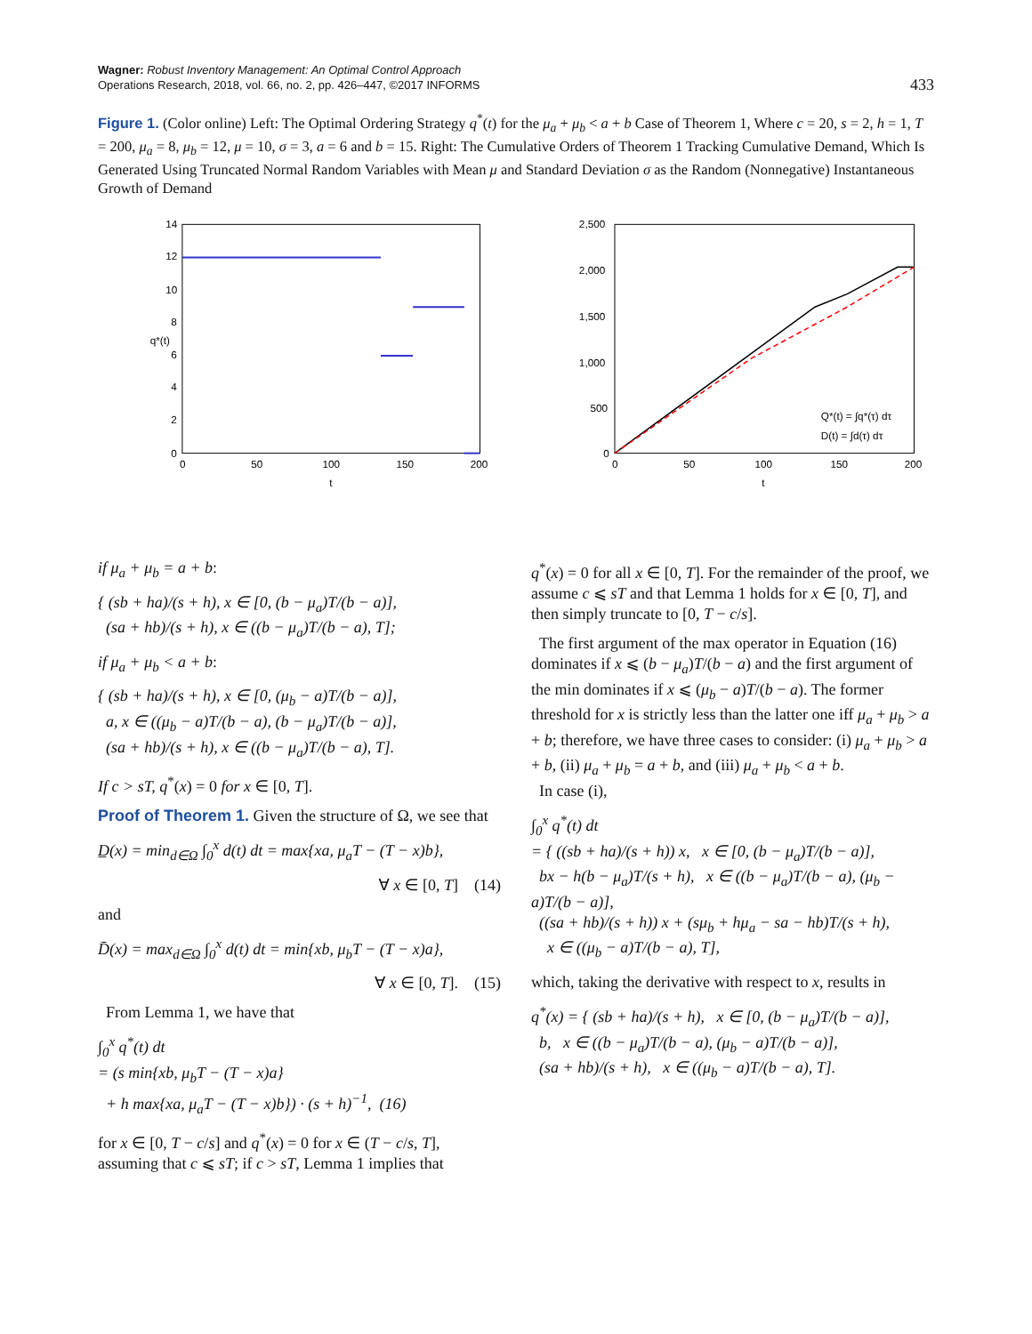Wagner: Robust Inventory Management: An Optimal Control Approach
Operations Research, 2018, vol. 66, no. 2, pp. 426–447, ©2017 INFORMS
433
Figure 1. (Color online) Left: The Optimal Ordering Strategy q<sup>*</sup>(t) for the μ<sub>a</sub> + μ<sub>b</sub> < a + b Case of Theorem 1, Where c = 20, s = 2, h = 1, T = 200, μ<sub>a</sub> = 8, μ<sub>b</sub> = 12, μ = 10, σ = 3, a = 6 and b = 15. Right: The Cumulative Orders of Theorem 1 Tracking Cumulative Demand, Which Is Generated Using Truncated Normal Random Variables with Mean μ and Standard Deviation σ as the Random (Nonnegative) Instantaneous Growth of Demand
14
12
10
8
6
4
2
0
0
50
100
150
200
t
q*(t)
2,500
2,000
1,500
1,000
500
0
0
50
100
150
200
t
Q*(t) = ∫q*(τ) dτ
D(t) = ∫d(τ) dτ
if μ<sub>a</sub> + μ<sub>b</sub> = a + b:
{ (sb + ha)/(s + h), x ∈ [0, (b − μ<sub>a</sub>)T/(b − a)],
(sa + hb)/(s + h), x ∈ ((b − μ<sub>a</sub>)T/(b − a), T];
if μ<sub>a</sub> + μ<sub>b</sub> < a + b:
{ (sb + ha)/(s + h), x ∈ [0, (μ<sub>b</sub> − a)T/(b − a)],
a, x ∈ ((μ<sub>b</sub> − a)T/(b − a), (b − μ<sub>a</sub>)T/(b − a)],
(sa + hb)/(s + h), x ∈ ((b − μ<sub>a</sub>)T/(b − a), T].
If c > sT, q<sup>*</sup>(x) = 0 for x ∈ [0, T].
Proof of Theorem 1. Given the structure of Ω, we see that
D̲(x) = min<sub>d∈Ω</sub> ∫<sub>0</sub><sup>x</sup> d(t) dt = max{xa, μ<sub>a</sub>T − (T − x)b},
∀ x ∈ [0, T] (14)
and
D̄(x) = max<sub>d∈Ω</sub> ∫<sub>0</sub><sup>x</sup> d(t) dt = min{xb, μ<sub>b</sub>T − (T − x)a},
∀ x ∈ [0, T]. (15)
From Lemma 1, we have that
∫<sub>0</sub><sup>x</sup> q<sup>*</sup>(t) dt
= (s min{xb, μ<sub>b</sub>T − (T − x)a}
+ h max{xa, μ<sub>a</sub>T − (T − x)b}) · (s + h)<sup>−1</sup>, (16)
for x ∈ [0, T − c/s] and q<sup>*</sup>(x) = 0 for x ∈ (T − c/s, T], assuming that c ⩽ sT; if c > sT, Lemma 1 implies that
q<sup>*</sup>(x) = 0 for all x ∈ [0, T]. For the remainder of the proof, we assume c ⩽ sT and that Lemma 1 holds for x ∈ [0, T], and then simply truncate to [0, T − c/s].
The first argument of the max operator in Equation (16) dominates if x ⩽ (b − μ<sub>a</sub>)T/(b − a) and the first argument of the min dominates if x ⩽ (μ<sub>b</sub> − a)T/(b − a). The former threshold for x is strictly less than the latter one iff μ<sub>a</sub> + μ<sub>b</sub> > a + b; therefore, we have three cases to consider: (i) μ<sub>a</sub> + μ<sub>b</sub> > a + b, (ii) μ<sub>a</sub> + μ<sub>b</sub> = a + b, and (iii) μ<sub>a</sub> + μ<sub>b</sub> < a + b.
In case (i),
∫<sub>0</sub><sup>x</sup> q<sup>*</sup>(t) dt
= { ((sb + ha)/(s + h)) x, x ∈ [0, (b − μ<sub>a</sub>)T/(b − a)],
bx − h(b − μ<sub>a</sub>)T/(s + h), x ∈ ((b − μ<sub>a</sub>)T/(b − a), (μ<sub>b</sub> − a)T/(b − a)],
((sa + hb)/(s + h)) x + (sμ<sub>b</sub> + hμ<sub>a</sub> − sa − hb)T/(s + h),
x ∈ ((μ<sub>b</sub> − a)T/(b − a), T],
which, taking the derivative with respect to x, results in
q<sup>*</sup>(x) = { (sb + ha)/(s + h), x ∈ [0, (b − μ<sub>a</sub>)T/(b − a)],
b, x ∈ ((b − μ<sub>a</sub>)T/(b − a), (μ<sub>b</sub> − a)T/(b − a)],
(sa + hb)/(s + h), x ∈ ((μ<sub>b</sub> − a)T/(b − a), T].